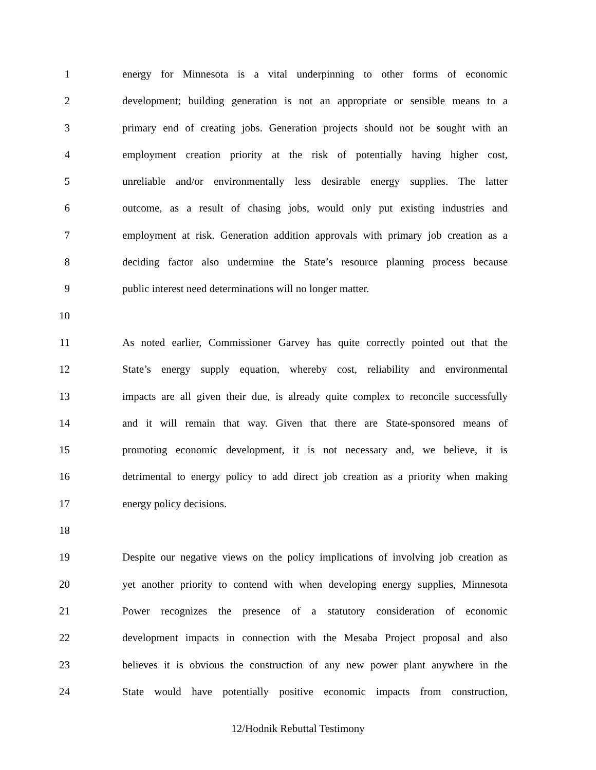1 energy for Minnesota is a vital underpinning to other forms of economic
2 development; building generation is not an appropriate or sensible means to a
3 primary end of creating jobs. Generation projects should not be sought with an
4 employment creation priority at the risk of potentially having higher cost,
5 unreliable and/or environmentally less desirable energy supplies. The latter
6 outcome, as a result of chasing jobs, would only put existing industries and
7 employment at risk. Generation addition approvals with primary job creation as a
8 deciding factor also undermine the State’s resource planning process because
9 public interest need determinations will no longer matter.
10
11 As noted earlier, Commissioner Garvey has quite correctly pointed out that the
12 State’s energy supply equation, whereby cost, reliability and environmental
13 impacts are all given their due, is already quite complex to reconcile successfully
14 and it will remain that way. Given that there are State-sponsored means of
15 promoting economic development, it is not necessary and, we believe, it is
16 detrimental to energy policy to add direct job creation as a priority when making
17 energy policy decisions.
18
19 Despite our negative views on the policy implications of involving job creation as
20 yet another priority to contend with when developing energy supplies, Minnesota
21 Power recognizes the presence of a statutory consideration of economic
22 development impacts in connection with the Mesaba Project proposal and also
23 believes it is obvious the construction of any new power plant anywhere in the
24 State would have potentially positive economic impacts from construction,
12/Hodnik Rebuttal Testimony